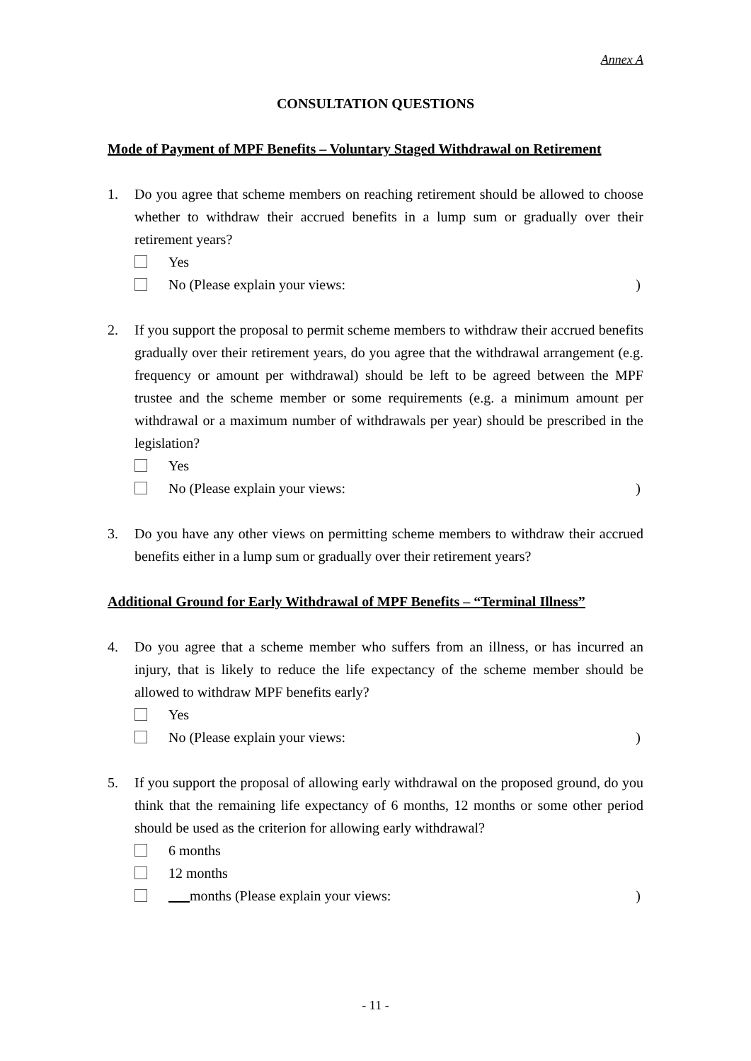Annex A
CONSULTATION QUESTIONS
Mode of Payment of MPF Benefits – Voluntary Staged Withdrawal on Retirement
1. Do you agree that scheme members on reaching retirement should be allowed to choose whether to withdraw their accrued benefits in a lump sum or gradually over their retirement years?
Yes
No (Please explain your views:)
2. If you support the proposal to permit scheme members to withdraw their accrued benefits gradually over their retirement years, do you agree that the withdrawal arrangement (e.g. frequency or amount per withdrawal) should be left to be agreed between the MPF trustee and the scheme member or some requirements (e.g. a minimum amount per withdrawal or a maximum number of withdrawals per year) should be prescribed in the legislation?
Yes
No (Please explain your views:)
3. Do you have any other views on permitting scheme members to withdraw their accrued benefits either in a lump sum or gradually over their retirement years?
Additional Ground for Early Withdrawal of MPF Benefits – “Terminal Illness”
4. Do you agree that a scheme member who suffers from an illness, or has incurred an injury, that is likely to reduce the life expectancy of the scheme member should be allowed to withdraw MPF benefits early?
Yes
No (Please explain your views:)
5. If you support the proposal of allowing early withdrawal on the proposed ground, do you think that the remaining life expectancy of 6 months, 12 months or some other period should be used as the criterion for allowing early withdrawal?
6 months
12 months
months (Please explain your views:)
- 11 -